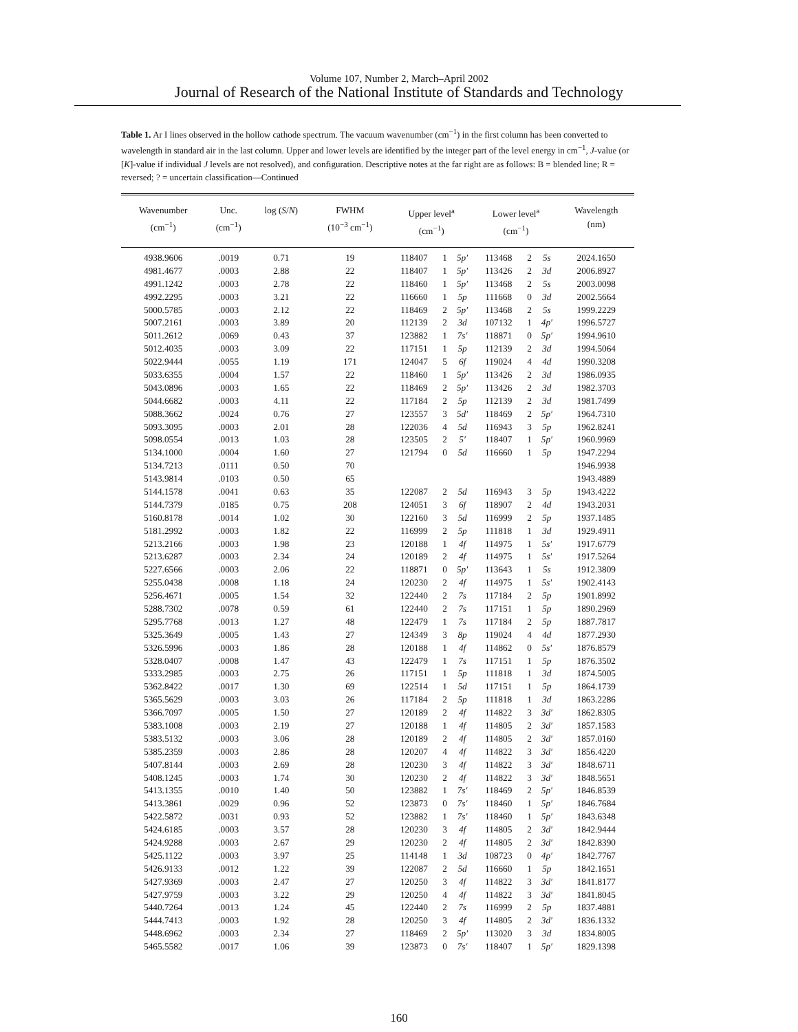Volume 107, Number 2, March–April 2002
Journal of Research of the National Institute of Standards and Technology
Table 1. Ar I lines observed in the hollow cathode spectrum. The vacuum wavenumber (cm<sup>−1</sup>) in the first column has been converted to wavelength in standard air in the last column. Upper and lower levels are identified by the integer part of the level energy in cm<sup>−1</sup>, J-value (or [K]-value if individual J levels are not resolved), and configuration. Descriptive notes at the far right are as follows: B = blended line; R = reversed; ? = uncertain classification—Continued
| Wavenumber (cm<sup>−1</sup>) | Unc. (cm<sup>−1</sup>) | log ( S / N ) | FWHM (10<sup>−3</sup> cm<sup>−1</sup>) | Upper level<sup>a</sup> (cm<sup>−1</sup>) | | | Lower level<sup>a</sup> (cm<sup>−1</sup>) | | | Wavelength (nm) |
| --- | --- | --- | --- | --- | --- | --- | --- | --- | --- | --- |
| 4938.9606 | .0019 | 0.71 | 19 | 118407 | 1 | 5p′ | 113468 | 2 | 5s | 2024.1650 |
| 4981.4677 | .0003 | 2.88 | 22 | 118407 | 1 | 5p′ | 113426 | 2 | 3d | 2006.8927 |
| 4991.1242 | .0003 | 2.78 | 22 | 118460 | 1 | 5p′ | 113468 | 2 | 5s | 2003.0098 |
| 4992.2295 | .0003 | 3.21 | 22 | 116660 | 1 | 5p | 111668 | 0 | 3d | 2002.5664 |
| 5000.5785 | .0003 | 2.12 | 22 | 118469 | 2 | 5p′ | 113468 | 2 | 5s | 1999.2229 |
| 5007.2161 | .0003 | 3.89 | 20 | 112139 | 2 | 3d | 107132 | 1 | 4p′ | 1996.5727 |
| 5011.2612 | .0069 | 0.43 | 37 | 123882 | 1 | 7s′ | 118871 | 0 | 5p′ | 1994.9610 |
| 5012.4035 | .0003 | 3.09 | 22 | 117151 | 1 | 5p | 112139 | 2 | 3d | 1994.5064 |
| 5022.9444 | .0055 | 1.19 | 171 | 124047 | 5 | 6f | 119024 | 4 | 4d | 1990.3208 |
| 5033.6355 | .0004 | 1.57 | 22 | 118460 | 1 | 5p′ | 113426 | 2 | 3d | 1986.0935 |
| 5043.0896 | .0003 | 1.65 | 22 | 118469 | 2 | 5p′ | 113426 | 2 | 3d | 1982.3703 |
| 5044.6682 | .0003 | 4.11 | 22 | 117184 | 2 | 5p | 112139 | 2 | 3d | 1981.7499 |
| 5088.3662 | .0024 | 0.76 | 27 | 123557 | 3 | 5d′ | 118469 | 2 | 5p′ | 1964.7310 |
| 5093.3095 | .0003 | 2.01 | 28 | 122036 | 4 | 5d | 116943 | 3 | 5p | 1962.8241 |
| 5098.0554 | .0013 | 1.03 | 28 | 123505 | 2 | 5′ | 118407 | 1 | 5p′ | 1960.9969 |
| 5134.1000 | .0004 | 1.60 | 27 | 121794 | 0 | 5d | 116660 | 1 | 5p | 1947.2294 |
| 5134.7213 | .0111 | 0.50 | 70 | | | | | | | 1946.9938 |
| 5143.9814 | .0103 | 0.50 | 65 | | | | | | | 1943.4889 |
| 5144.1578 | .0041 | 0.63 | 35 | 122087 | 2 | 5d | 116943 | 3 | 5p | 1943.4222 |
| 5144.7379 | .0185 | 0.75 | 208 | 124051 | 3 | 6f | 118907 | 2 | 4d | 1943.2031 |
| 5160.8178 | .0014 | 1.02 | 30 | 122160 | 3 | 5d | 116999 | 2 | 5p | 1937.1485 |
| 5181.2992 | .0003 | 1.82 | 22 | 116999 | 2 | 5p | 111818 | 1 | 3d | 1929.4911 |
| 5213.2166 | .0003 | 1.98 | 23 | 120188 | 1 | 4f | 114975 | 1 | 5s′ | 1917.6779 |
| 5213.6287 | .0003 | 2.34 | 24 | 120189 | 2 | 4f | 114975 | 1 | 5s′ | 1917.5264 |
| 5227.6566 | .0003 | 2.06 | 22 | 118871 | 0 | 5p′ | 113643 | 1 | 5s | 1912.3809 |
| 5255.0438 | .0008 | 1.18 | 24 | 120230 | 2 | 4f | 114975 | 1 | 5s′ | 1902.4143 |
| 5256.4671 | .0005 | 1.54 | 32 | 122440 | 2 | 7s | 117184 | 2 | 5p | 1901.8992 |
| 5288.7302 | .0078 | 0.59 | 61 | 122440 | 2 | 7s | 117151 | 1 | 5p | 1890.2969 |
| 5295.7768 | .0013 | 1.27 | 48 | 122479 | 1 | 7s | 117184 | 2 | 5p | 1887.7817 |
| 5325.3649 | .0005 | 1.43 | 27 | 124349 | 3 | 8p | 119024 | 4 | 4d | 1877.2930 |
| 5326.5996 | .0003 | 1.86 | 28 | 120188 | 1 | 4f | 114862 | 0 | 5s′ | 1876.8579 |
| 5328.0407 | .0008 | 1.47 | 43 | 122479 | 1 | 7s | 117151 | 1 | 5p | 1876.3502 |
| 5333.2985 | .0003 | 2.75 | 26 | 117151 | 1 | 5p | 111818 | 1 | 3d | 1874.5005 |
| 5362.8422 | .0017 | 1.30 | 69 | 122514 | 1 | 5d | 117151 | 1 | 5p | 1864.1739 |
| 5365.5629 | .0003 | 3.03 | 26 | 117184 | 2 | 5p | 111818 | 1 | 3d | 1863.2286 |
| 5366.7097 | .0005 | 1.50 | 27 | 120189 | 2 | 4f | 114822 | 3 | 3d′ | 1862.8305 |
| 5383.1008 | .0003 | 2.19 | 27 | 120188 | 1 | 4f | 114805 | 2 | 3d′ | 1857.1583 |
| 5383.5132 | .0003 | 3.06 | 28 | 120189 | 2 | 4f | 114805 | 2 | 3d′ | 1857.0160 |
| 5385.2359 | .0003 | 2.86 | 28 | 120207 | 4 | 4f | 114822 | 3 | 3d′ | 1856.4220 |
| 5407.8144 | .0003 | 2.69 | 28 | 120230 | 3 | 4f | 114822 | 3 | 3d′ | 1848.6711 |
| 5408.1245 | .0003 | 1.74 | 30 | 120230 | 2 | 4f | 114822 | 3 | 3d′ | 1848.5651 |
| 5413.1355 | .0010 | 1.40 | 50 | 123882 | 1 | 7s′ | 118469 | 2 | 5p′ | 1846.8539 |
| 5413.3861 | .0029 | 0.96 | 52 | 123873 | 0 | 7s′ | 118460 | 1 | 5p′ | 1846.7684 |
| 5422.5872 | .0031 | 0.93 | 52 | 123882 | 1 | 7s′ | 118460 | 1 | 5p′ | 1843.6348 |
| 5424.6185 | .0003 | 3.57 | 28 | 120230 | 3 | 4f | 114805 | 2 | 3d′ | 1842.9444 |
| 5424.9288 | .0003 | 2.67 | 29 | 120230 | 2 | 4f | 114805 | 2 | 3d′ | 1842.8390 |
| 5425.1122 | .0003 | 3.97 | 25 | 114148 | 1 | 3d | 108723 | 0 | 4p′ | 1842.7767 |
| 5426.9133 | .0012 | 1.22 | 39 | 122087 | 2 | 5d | 116660 | 1 | 5p | 1842.1651 |
| 5427.9369 | .0003 | 2.47 | 27 | 120250 | 3 | 4f | 114822 | 3 | 3d′ | 1841.8177 |
| 5427.9759 | .0003 | 3.22 | 29 | 120250 | 4 | 4f | 114822 | 3 | 3d′ | 1841.8045 |
| 5440.7264 | .0013 | 1.24 | 45 | 122440 | 2 | 7s | 116999 | 2 | 5p | 1837.4881 |
| 5444.7413 | .0003 | 1.92 | 28 | 120250 | 3 | 4f | 114805 | 2 | 3d′ | 1836.1332 |
| 5448.6962 | .0003 | 2.34 | 27 | 118469 | 2 | 5p′ | 113020 | 3 | 3d | 1834.8005 |
| 5465.5582 | .0017 | 1.06 | 39 | 123873 | 0 | 7s′ | 118407 | 1 | 5p′ | 1829.1398 |
160